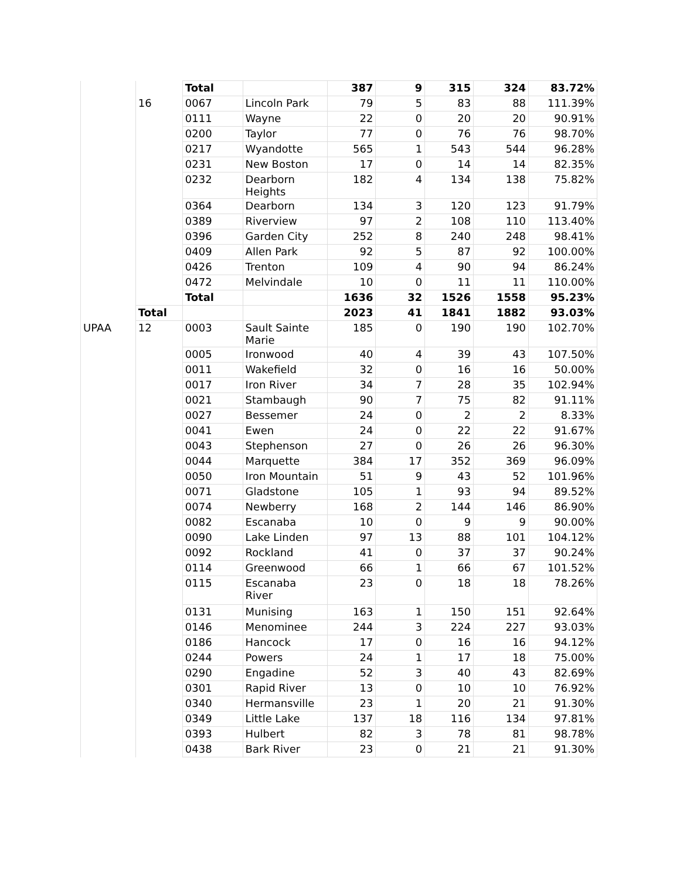| | | Total | | 387 | 9 | 315 | 324 | 83.72% |
| | 16 | 0067 | Lincoln Park | 79 | 5 | 83 | 88 | 111.39% |
| | | 0111 | Wayne | 22 | 0 | 20 | 20 | 90.91% |
| | | 0200 | Taylor | 77 | 0 | 76 | 76 | 98.70% |
| | | 0217 | Wyandotte | 565 | 1 | 543 | 544 | 96.28% |
| | | 0231 | New Boston | 17 | 0 | 14 | 14 | 82.35% |
| | | 0232 | Dearborn Heights | 182 | 4 | 134 | 138 | 75.82% |
| | | 0364 | Dearborn | 134 | 3 | 120 | 123 | 91.79% |
| | | 0389 | Riverview | 97 | 2 | 108 | 110 | 113.40% |
| | | 0396 | Garden City | 252 | 8 | 240 | 248 | 98.41% |
| | | 0409 | Allen Park | 92 | 5 | 87 | 92 | 100.00% |
| | | 0426 | Trenton | 109 | 4 | 90 | 94 | 86.24% |
| | | 0472 | Melvindale | 10 | 0 | 11 | 11 | 110.00% |
| | | Total | | 1636 | 32 | 1526 | 1558 | 95.23% |
| | Total | | | 2023 | 41 | 1841 | 1882 | 93.03% |
| UPAA | 12 | 0003 | Sault Sainte Marie | 185 | 0 | 190 | 190 | 102.70% |
| | | 0005 | Ironwood | 40 | 4 | 39 | 43 | 107.50% |
| | | 0011 | Wakefield | 32 | 0 | 16 | 16 | 50.00% |
| | | 0017 | Iron River | 34 | 7 | 28 | 35 | 102.94% |
| | | 0021 | Stambaugh | 90 | 7 | 75 | 82 | 91.11% |
| | | 0027 | Bessemer | 24 | 0 | 2 | 2 | 8.33% |
| | | 0041 | Ewen | 24 | 0 | 22 | 22 | 91.67% |
| | | 0043 | Stephenson | 27 | 0 | 26 | 26 | 96.30% |
| | | 0044 | Marquette | 384 | 17 | 352 | 369 | 96.09% |
| | | 0050 | Iron Mountain | 51 | 9 | 43 | 52 | 101.96% |
| | | 0071 | Gladstone | 105 | 1 | 93 | 94 | 89.52% |
| | | 0074 | Newberry | 168 | 2 | 144 | 146 | 86.90% |
| | | 0082 | Escanaba | 10 | 0 | 9 | 9 | 90.00% |
| | | 0090 | Lake Linden | 97 | 13 | 88 | 101 | 104.12% |
| | | 0092 | Rockland | 41 | 0 | 37 | 37 | 90.24% |
| | | 0114 | Greenwood | 66 | 1 | 66 | 67 | 101.52% |
| | | 0115 | Escanaba River | 23 | 0 | 18 | 18 | 78.26% |
| | | 0131 | Munising | 163 | 1 | 150 | 151 | 92.64% |
| | | 0146 | Menominee | 244 | 3 | 224 | 227 | 93.03% |
| | | 0186 | Hancock | 17 | 0 | 16 | 16 | 94.12% |
| | | 0244 | Powers | 24 | 1 | 17 | 18 | 75.00% |
| | | 0290 | Engadine | 52 | 3 | 40 | 43 | 82.69% |
| | | 0301 | Rapid River | 13 | 0 | 10 | 10 | 76.92% |
| | | 0340 | Hermansville | 23 | 1 | 20 | 21 | 91.30% |
| | | 0349 | Little Lake | 137 | 18 | 116 | 134 | 97.81% |
| | | 0393 | Hulbert | 82 | 3 | 78 | 81 | 98.78% |
| | | 0438 | Bark River | 23 | 0 | 21 | 21 | 91.30% |